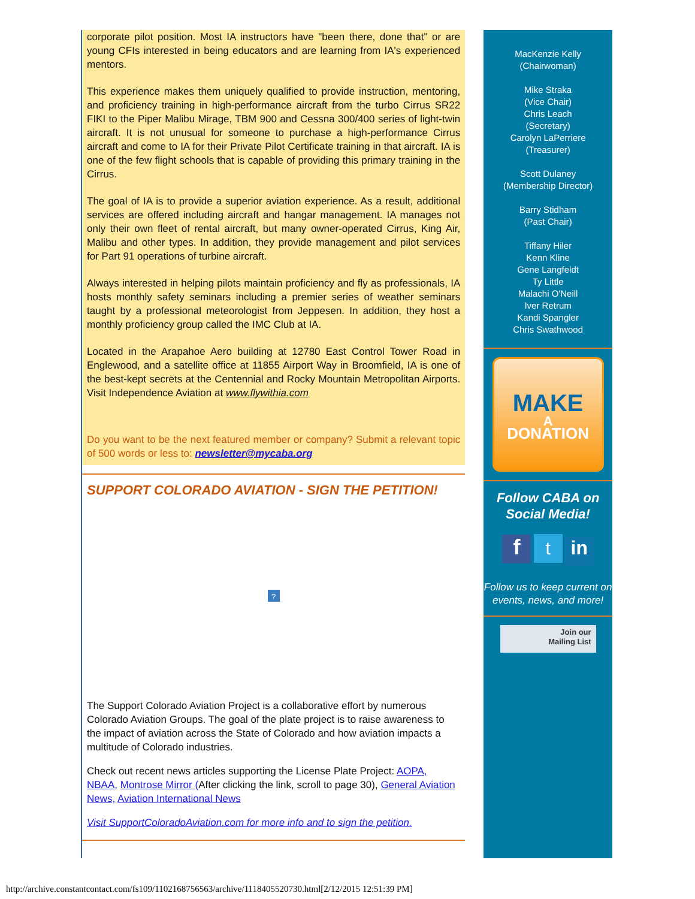corporate pilot position. Most IA instructors have "been there, done that" or are young CFIs interested in being educators and are learning from IA's experienced mentors.
This experience makes them uniquely qualified to provide instruction, mentoring, and proficiency training in high-performance aircraft from the turbo Cirrus SR22 FIKI to the Piper Malibu Mirage, TBM 900 and Cessna 300/400 series of light-twin aircraft. It is not unusual for someone to purchase a high-performance Cirrus aircraft and come to IA for their Private Pilot Certificate training in that aircraft. IA is one of the few flight schools that is capable of providing this primary training in the Cirrus.
The goal of IA is to provide a superior aviation experience. As a result, additional services are offered including aircraft and hangar management. IA manages not only their own fleet of rental aircraft, but many owner-operated Cirrus, King Air, Malibu and other types. In addition, they provide management and pilot services for Part 91 operations of turbine aircraft.
Always interested in helping pilots maintain proficiency and fly as professionals, IA hosts monthly safety seminars including a premier series of weather seminars taught by a professional meteorologist from Jeppesen. In addition, they host a monthly proficiency group called the IMC Club at IA.
Located in the Arapahoe Aero building at 12780 East Control Tower Road in Englewood, and a satellite office at 11855 Airport Way in Broomfield, IA is one of the best-kept secrets at the Centennial and Rocky Mountain Metropolitan Airports. Visit Independence Aviation at www.flywithia.com
Do you want to be the next featured member or company? Submit a relevant topic of 500 words or less to: newsletter@mycaba.org
SUPPORT COLORADO AVIATION - SIGN THE PETITION!
?
The Support Colorado Aviation Project is a collaborative effort by numerous Colorado Aviation Groups. The goal of the plate project is to raise awareness to the impact of aviation across the State of Colorado and how aviation impacts a multitude of Colorado industries.
Check out recent news articles supporting the License Plate Project: AOPA, NBAA, Montrose Mirror (After clicking the link, scroll to page 30), General Aviation News, Aviation International News
Visit SupportColoradoAviation.com for more info and to sign the petition.
MacKenzie Kelly
(Chairwoman)
Mike Straka
(Vice Chair)
Chris Leach
(Secretary)
Carolyn LaPerriere
(Treasurer)
Scott Dulaney
(Membership Director)
Barry Stidham
(Past Chair)
Tiffany Hiler
Kenn Kline
Gene Langfeldt
Ty Little
Malachi O'Neill
Iver Retrum
Kandi Spangler
Chris Swathwood
MAKE
A
DONATION
Follow CABA on Social Media!
f t in
Follow us to keep current on events, news, and more!
Join our
Mailing List
http://archive.constantcontact.com/fs109/1102168756563/archive/1118405520730.html[2/12/2015 12:51:39 PM]